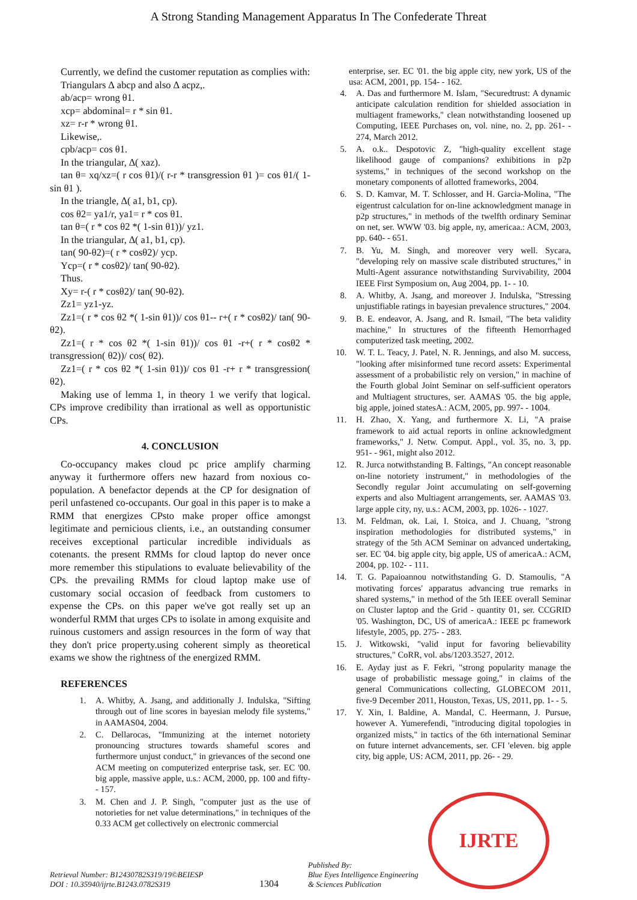A Strong Standing Management Apparatus In The Confederate Threat
Currently, we defind the customer reputation as complies with:
Triangulars ∆ abcp and also ∆ acpz,.
ab/acp= wrong θ1.
xcp= abdominal= r * sin θ1.
xz= r-r * wrong θ1.
Likewise,.
cpb/acp= cos θ1.
In the triangular, ∆( xaz).
tan θ= xq/xz=( r cos θ1)/( r-r * transgression θ1 )= cos θ1/( 1-sin θ1 ).
In the triangle, ∆( a1, b1, cp).
cos θ2= ya1/r, ya1= r * cos θ1.
tan θ=( r * cos θ2 *( 1-sin θ1))/ yz1.
In the triangular, ∆( a1, b1, cp).
tan( 90-θ2)=( r * cosθ2)/ ycp.
Ycp=( r * cosθ2)/ tan( 90-θ2).
Thus.
Xy= r-( r * cosθ2)/ tan( 90-θ2).
Zz1= yz1-yz.
Zz1=( r * cos θ2 *( 1-sin θ1))/ cos θ1-- r+( r * cosθ2)/ tan( 90-θ2).
Zz1=( r * cos θ2 *( 1-sin θ1))/ cos θ1 -r+( r * cosθ2 * transgression( θ2))/ cos( θ2).
Zz1=( r * cos θ2 *( 1-sin θ1))/ cos θ1 -r+ r * transgression( θ2).
Making use of lemma 1, in theory 1 we verify that logical. CPs improve credibility than irrational as well as opportunistic CPs.
4. CONCLUSION
Co-occupancy makes cloud pc price amplify charming anyway it furthermore offers new hazard from noxious co-population. A benefactor depends at the CP for designation of peril unfastened co-occupants. Our goal in this paper is to make a RMM that energizes CPsto make proper office amongst legitimate and pernicious clients, i.e., an outstanding consumer receives exceptional particular incredible individuals as cotenants. the present RMMs for cloud laptop do never once more remember this stipulations to evaluate believability of the CPs. the prevailing RMMs for cloud laptop make use of customary social occasion of feedback from customers to expense the CPs. on this paper we've got really set up an wonderful RMM that urges CPs to isolate in among exquisite and ruinous customers and assign resources in the form of way that they don't price property.using coherent simply as theoretical exams we show the rightness of the energized RMM.
REFERENCES
1. A. Whitby, A. Jsang, and additionally J. Indulska, "Sifting through out of line scores in bayesian melody file systems," in AAMAS04, 2004.
2. C. Dellarocas, "Immunizing at the internet notoriety pronouncing structures towards shameful scores and furthermore unjust conduct," in grievances of the second one ACM meeting on computerized enterprise task, ser. EC '00. big apple, massive apple, u.s.: ACM, 2000, pp. 100 and fifty- - 157.
3. M. Chen and J. P. Singh, "computer just as the use of notorieties for net value determinations," in techniques of the 0.33 ACM get collectively on electronic commercial
enterprise, ser. EC '01. the big apple city, new york, US of the usa: ACM, 2001, pp. 154- - 162.
4. A. Das and furthermore M. Islam, "Securedtrust: A dynamic anticipate calculation rendition for shielded association in multiagent frameworks," clean notwithstanding loosened up Computing, IEEE Purchases on, vol. nine, no. 2, pp. 261- - 274, March 2012.
5. A. o.k.. Despotovic Z, "high-quality excellent stage likelihood gauge of companions? exhibitions in p2p systems," in techniques of the second workshop on the monetary components of allotted frameworks, 2004.
6. S. D. Kamvar, M. T. Schlosser, and H. Garcia-Molina, "The eigentrust calculation for on-line acknowledgment manage in p2p structures," in methods of the twelfth ordinary Seminar on net, ser. WWW '03. big apple, ny, americaa.: ACM, 2003, pp. 640- - 651.
7. B. Yu, M. Singh, and moreover very well. Sycara, "developing rely on massive scale distributed structures," in Multi-Agent assurance notwithstanding Survivability, 2004 IEEE First Symposium on, Aug 2004, pp. 1- - 10.
8. A. Whitby, A. Jsang, and moreover J. Indulska, "Stressing unjustifiable ratings in bayesian prevalence structures," 2004.
9. B. E. endeavor, A. Jsang, and R. Ismail, "The beta validity machine," In structures of the fifteenth Hemorrhaged computerized task meeting, 2002.
10. W. T. L. Teacy, J. Patel, N. R. Jennings, and also M. success, "looking after misinformed tune record assets: Experimental assessment of a probabilistic rely on version," in machine of the Fourth global Joint Seminar on self-sufficient operators and Multiagent structures, ser. AAMAS '05. the big apple, big apple, joined statesA.: ACM, 2005, pp. 997- - 1004.
11. H. Zhao, X. Yang, and furthermore X. Li, "A praise framework to aid actual reports in online acknowledgment frameworks," J. Netw. Comput. Appl., vol. 35, no. 3, pp. 951- - 961, might also 2012.
12. R. Jurca notwithstanding B. Faltings, "An concept reasonable on-line notoriety instrument," in methodologies of the Secondly regular Joint accumulating on self-governing experts and also Multiagent arrangements, ser. AAMAS '03. large apple city, ny, u.s.: ACM, 2003, pp. 1026- - 1027.
13. M. Feldman, ok. Lai, I. Stoica, and J. Chuang, "strong inspiration methodologies for distributed systems," in strategy of the 5th ACM Seminar on advanced undertaking, ser. EC '04. big apple city, big apple, US of americaA.: ACM, 2004, pp. 102- - 111.
14. T. G. Papaioannou notwithstanding G. D. Stamoulis, "A motivating forces' apparatus advancing true remarks in shared systems," in method of the 5th IEEE overall Seminar on Cluster laptop and the Grid - quantity 01, ser. CCGRID '05. Washington, DC, US of americaA.: IEEE pc framework lifestyle, 2005, pp. 275- - 283.
15. J. Witkowski, "valid input for favoring believability structures," CoRR, vol. abs/1203.3527, 2012.
16. E. Ayday just as F. Fekri, "strong popularity manage the usage of probabilistic message going," in claims of the general Communications collecting, GLOBECOM 2011, five-9 December 2011, Houston, Texas, US, 2011, pp. 1- - 5.
17. Y. Xin, I. Baldine, A. Mandal, C. Heermann, J. Pursue, however A. Yumerefendi, "introducing digital topologies in organized mists," in tactics of the 6th international Seminar on future internet advancements, ser. CFI 'eleven. big apple city, big apple, US: ACM, 2011, pp. 26- - 29.
Retrieval Number: B12430782S319/19©BEIESP
DOI : 10.35940/ijrte.B1243.0782S319
1304
Published By:
Blue Eyes Intelligence Engineering
& Sciences Publication
IJRTE